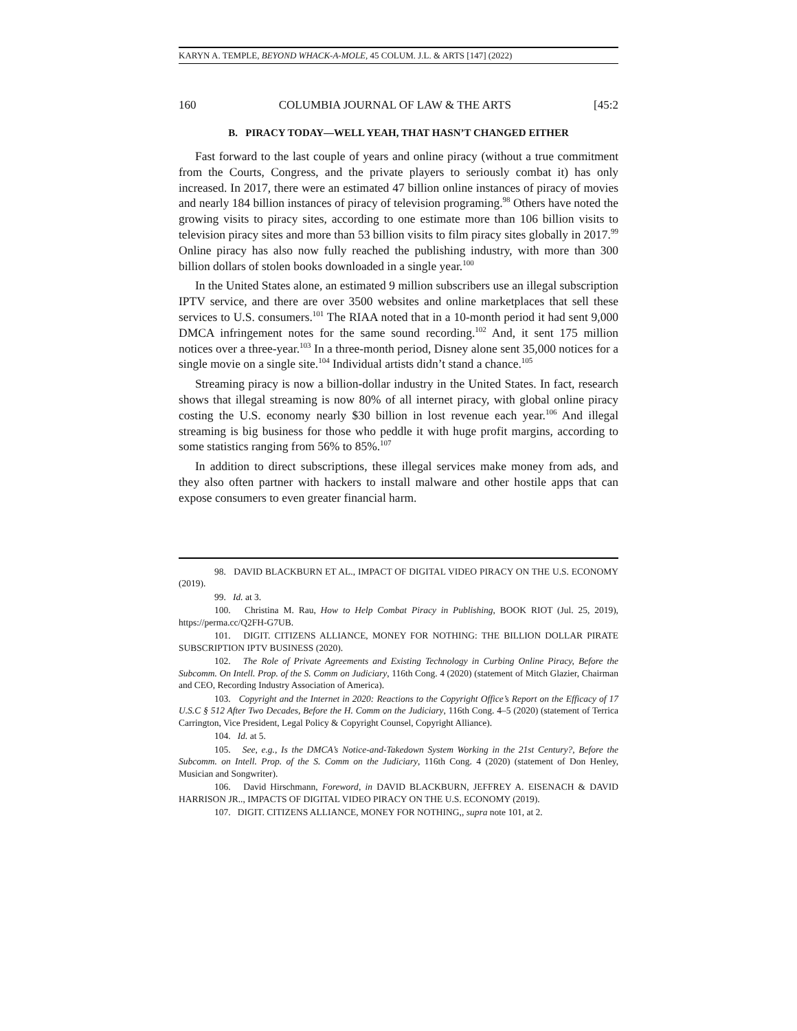KARYN A. TEMPLE, BEYOND WHACK-A-MOLE, 45 COLUM. J.L. & ARTS [147] (2022)
160 COLUMBIA JOURNAL OF LAW & THE ARTS [45:2
B. PIRACY TODAY—WELL YEAH, THAT HASN’T CHANGED EITHER
Fast forward to the last couple of years and online piracy (without a true commitment from the Courts, Congress, and the private players to seriously combat it) has only increased. In 2017, there were an estimated 47 billion online instances of piracy of movies and nearly 184 billion instances of piracy of television programing.<sup>98</sup> Others have noted the growing visits to piracy sites, according to one estimate more than 106 billion visits to television piracy sites and more than 53 billion visits to film piracy sites globally in 2017.<sup>99</sup> Online piracy has also now fully reached the publishing industry, with more than 300 billion dollars of stolen books downloaded in a single year.<sup>100</sup>
In the United States alone, an estimated 9 million subscribers use an illegal subscription IPTV service, and there are over 3500 websites and online marketplaces that sell these services to U.S. consumers.<sup>101</sup> The RIAA noted that in a 10-month period it had sent 9,000 DMCA infringement notes for the same sound recording.<sup>102</sup> And, it sent 175 million notices over a three-year.<sup>103</sup> In a three-month period, Disney alone sent 35,000 notices for a single movie on a single site.<sup>104</sup> Individual artists didn’t stand a chance.<sup>105</sup>
Streaming piracy is now a billion-dollar industry in the United States. In fact, research shows that illegal streaming is now 80% of all internet piracy, with global online piracy costing the U.S. economy nearly $30 billion in lost revenue each year.<sup>106</sup> And illegal streaming is big business for those who peddle it with huge profit margins, according to some statistics ranging from 56% to 85%.<sup>107</sup>
In addition to direct subscriptions, these illegal services make money from ads, and they also often partner with hackers to install malware and other hostile apps that can expose consumers to even greater financial harm.
98. DAVID BLACKBURN ET AL., IMPACT OF DIGITAL VIDEO PIRACY ON THE U.S. ECONOMY (2019).
99. Id. at 3.
100. Christina M. Rau, How to Help Combat Piracy in Publishing, BOOK RIOT (Jul. 25, 2019), https://perma.cc/Q2FH-G7UB.
101. DIGIT. CITIZENS ALLIANCE, MONEY FOR NOTHING: THE BILLION DOLLAR PIRATE SUBSCRIPTION IPTV BUSINESS (2020).
102. The Role of Private Agreements and Existing Technology in Curbing Online Piracy, Before the Subcomm. On Intell. Prop. of the S. Comm on Judiciary, 116th Cong. 4 (2020) (statement of Mitch Glazier, Chairman and CEO, Recording Industry Association of America).
103. Copyright and the Internet in 2020: Reactions to the Copyright Office’s Report on the Efficacy of 17 U.S.C § 512 After Two Decades, Before the H. Comm on the Judiciary, 116th Cong. 4–5 (2020) (statement of Terrica Carrington, Vice President, Legal Policy & Copyright Counsel, Copyright Alliance).
104. Id. at 5.
105. See, e.g., Is the DMCA’s Notice-and-Takedown System Working in the 21st Century?, Before the Subcomm. on Intell. Prop. of the S. Comm on the Judiciary, 116th Cong. 4 (2020) (statement of Don Henley, Musician and Songwriter).
106. David Hirschmann, Foreword, in DAVID BLACKBURN, JEFFREY A. EISENACH & DAVID HARRISON JR.., IMPACTS OF DIGITAL VIDEO PIRACY ON THE U.S. ECONOMY (2019).
107. DIGIT. CITIZENS ALLIANCE, MONEY FOR NOTHING,, supra note 101, at 2.